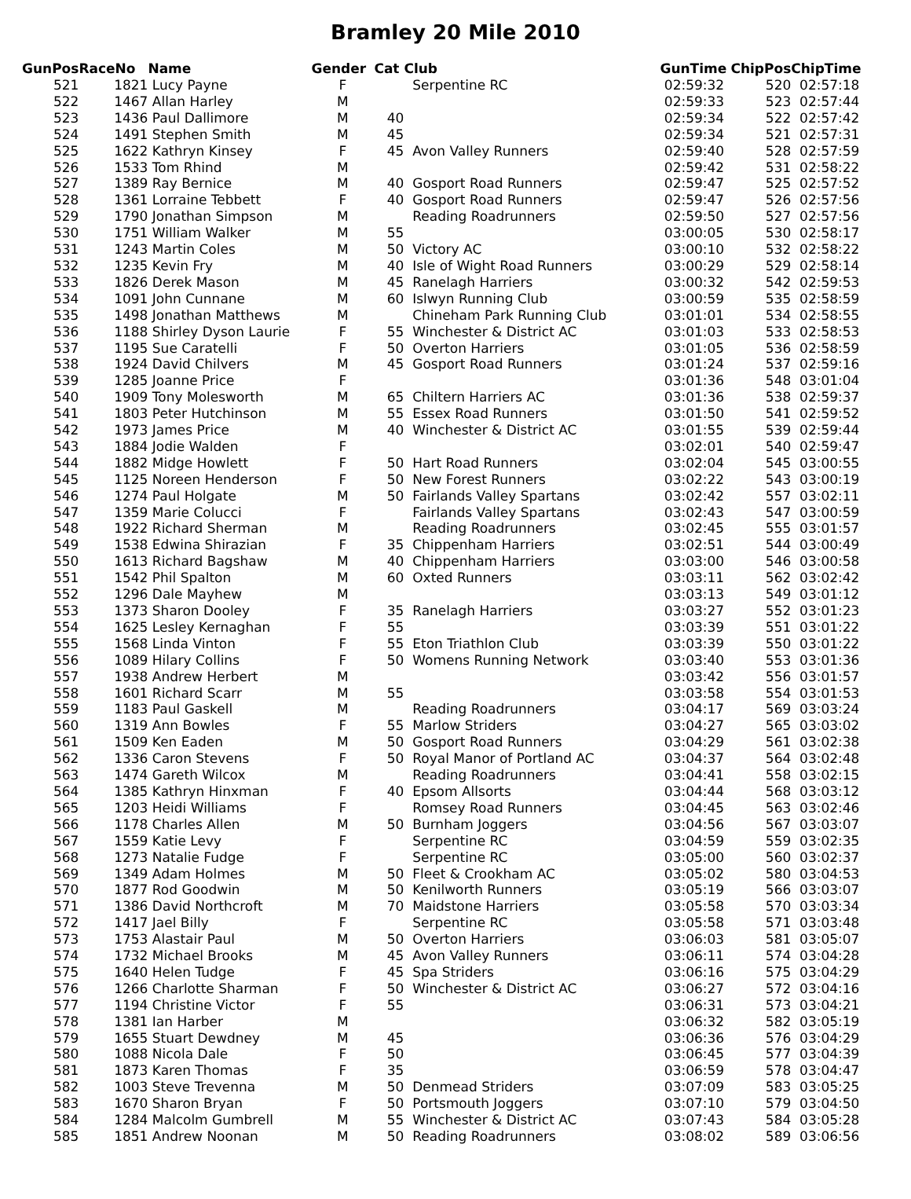Bramley 20 Mile 2010
| GunPos | RaceNo | Name | Gender | Cat | Club | GunTime | ChipPos | ChipTime |
| --- | --- | --- | --- | --- | --- | --- | --- | --- |
| 521 | 1821 | Lucy Payne | F | | Serpentine RC | 02:59:32 | 520 | 02:57:18 |
| 522 | 1467 | Allan Harley | M | | | 02:59:33 | 523 | 02:57:44 |
| 523 | 1436 | Paul Dallimore | M | 40 | | 02:59:34 | 522 | 02:57:42 |
| 524 | 1491 | Stephen Smith | M | 45 | | 02:59:34 | 521 | 02:57:31 |
| 525 | 1622 | Kathryn Kinsey | F | 45 | Avon Valley Runners | 02:59:40 | 528 | 02:57:59 |
| 526 | 1533 | Tom Rhind | M | | | 02:59:42 | 531 | 02:58:22 |
| 527 | 1389 | Ray Bernice | M | 40 | Gosport Road Runners | 02:59:47 | 525 | 02:57:52 |
| 528 | 1361 | Lorraine Tebbett | F | 40 | Gosport Road Runners | 02:59:47 | 526 | 02:57:56 |
| 529 | 1790 | Jonathan Simpson | M | | Reading Roadrunners | 02:59:50 | 527 | 02:57:56 |
| 530 | 1751 | William Walker | M | 55 | | 03:00:05 | 530 | 02:58:17 |
| 531 | 1243 | Martin Coles | M | 50 | Victory AC | 03:00:10 | 532 | 02:58:22 |
| 532 | 1235 | Kevin Fry | M | 40 | Isle of Wight Road Runners | 03:00:29 | 529 | 02:58:14 |
| 533 | 1826 | Derek Mason | M | 45 | Ranelagh Harriers | 03:00:32 | 542 | 02:59:53 |
| 534 | 1091 | John Cunnane | M | 60 | Islwyn Running Club | 03:00:59 | 535 | 02:58:59 |
| 535 | 1498 | Jonathan Matthews | M | | Chineham Park Running Club | 03:01:01 | 534 | 02:58:55 |
| 536 | 1188 | Shirley Dyson Laurie | F | 55 | Winchester & District AC | 03:01:03 | 533 | 02:58:53 |
| 537 | 1195 | Sue Caratelli | F | 50 | Overton Harriers | 03:01:05 | 536 | 02:58:59 |
| 538 | 1924 | David Chilvers | M | 45 | Gosport Road Runners | 03:01:24 | 537 | 02:59:16 |
| 539 | 1285 | Joanne Price | F | | | 03:01:36 | 548 | 03:01:04 |
| 540 | 1909 | Tony Molesworth | M | 65 | Chiltern Harriers AC | 03:01:36 | 538 | 02:59:37 |
| 541 | 1803 | Peter Hutchinson | M | 55 | Essex Road Runners | 03:01:50 | 541 | 02:59:52 |
| 542 | 1973 | James Price | M | 40 | Winchester & District AC | 03:01:55 | 539 | 02:59:44 |
| 543 | 1884 | Jodie Walden | F | | | 03:02:01 | 540 | 02:59:47 |
| 544 | 1882 | Midge Howlett | F | 50 | Hart Road Runners | 03:02:04 | 545 | 03:00:55 |
| 545 | 1125 | Noreen Henderson | F | 50 | New Forest Runners | 03:02:22 | 543 | 03:00:19 |
| 546 | 1274 | Paul Holgate | M | 50 | Fairlands Valley Spartans | 03:02:42 | 557 | 03:02:11 |
| 547 | 1359 | Marie Colucci | F | | Fairlands Valley Spartans | 03:02:43 | 547 | 03:00:59 |
| 548 | 1922 | Richard Sherman | M | | Reading Roadrunners | 03:02:45 | 555 | 03:01:57 |
| 549 | 1538 | Edwina Shirazian | F | 35 | Chippenham Harriers | 03:02:51 | 544 | 03:00:49 |
| 550 | 1613 | Richard Bagshaw | M | 40 | Chippenham Harriers | 03:03:00 | 546 | 03:00:58 |
| 551 | 1542 | Phil Spalton | M | 60 | Oxted Runners | 03:03:11 | 562 | 03:02:42 |
| 552 | 1296 | Dale Mayhew | M | | | 03:03:13 | 549 | 03:01:12 |
| 553 | 1373 | Sharon Dooley | F | 35 | Ranelagh Harriers | 03:03:27 | 552 | 03:01:23 |
| 554 | 1625 | Lesley Kernaghan | F | 55 | | 03:03:39 | 551 | 03:01:22 |
| 555 | 1568 | Linda Vinton | F | 55 | Eton Triathlon Club | 03:03:39 | 550 | 03:01:22 |
| 556 | 1089 | Hilary Collins | F | 50 | Womens Running Network | 03:03:40 | 553 | 03:01:36 |
| 557 | 1938 | Andrew Herbert | M | | | 03:03:42 | 556 | 03:01:57 |
| 558 | 1601 | Richard Scarr | M | 55 | | 03:03:58 | 554 | 03:01:53 |
| 559 | 1183 | Paul Gaskell | M | | Reading Roadrunners | 03:04:17 | 569 | 03:03:24 |
| 560 | 1319 | Ann Bowles | F | 55 | Marlow Striders | 03:04:27 | 565 | 03:03:02 |
| 561 | 1509 | Ken Eaden | M | 50 | Gosport Road Runners | 03:04:29 | 561 | 03:02:38 |
| 562 | 1336 | Caron Stevens | F | 50 | Royal Manor of Portland AC | 03:04:37 | 564 | 03:02:48 |
| 563 | 1474 | Gareth Wilcox | M | | Reading Roadrunners | 03:04:41 | 558 | 03:02:15 |
| 564 | 1385 | Kathryn Hinxman | F | 40 | Epsom Allsorts | 03:04:44 | 568 | 03:03:12 |
| 565 | 1203 | Heidi Williams | F | | Romsey Road Runners | 03:04:45 | 563 | 03:02:46 |
| 566 | 1178 | Charles Allen | M | 50 | Burnham Joggers | 03:04:56 | 567 | 03:03:07 |
| 567 | 1559 | Katie Levy | F | | Serpentine RC | 03:04:59 | 559 | 03:02:35 |
| 568 | 1273 | Natalie Fudge | F | | Serpentine RC | 03:05:00 | 560 | 03:02:37 |
| 569 | 1349 | Adam Holmes | M | 50 | Fleet & Crookham AC | 03:05:02 | 580 | 03:04:53 |
| 570 | 1877 | Rod Goodwin | M | 50 | Kenilworth Runners | 03:05:19 | 566 | 03:03:07 |
| 571 | 1386 | David Northcroft | M | 70 | Maidstone Harriers | 03:05:58 | 570 | 03:03:34 |
| 572 | 1417 | Jael Billy | F | | Serpentine RC | 03:05:58 | 571 | 03:03:48 |
| 573 | 1753 | Alastair Paul | M | 50 | Overton Harriers | 03:06:03 | 581 | 03:05:07 |
| 574 | 1732 | Michael Brooks | M | 45 | Avon Valley Runners | 03:06:11 | 574 | 03:04:28 |
| 575 | 1640 | Helen Tudge | F | 45 | Spa Striders | 03:06:16 | 575 | 03:04:29 |
| 576 | 1266 | Charlotte Sharman | F | 50 | Winchester & District AC | 03:06:27 | 572 | 03:04:16 |
| 577 | 1194 | Christine Victor | F | 55 | | 03:06:31 | 573 | 03:04:21 |
| 578 | 1381 | Ian Harber | M | | | 03:06:32 | 582 | 03:05:19 |
| 579 | 1655 | Stuart Dewdney | M | 45 | | 03:06:36 | 576 | 03:04:29 |
| 580 | 1088 | Nicola Dale | F | 50 | | 03:06:45 | 577 | 03:04:39 |
| 581 | 1873 | Karen Thomas | F | 35 | | 03:06:59 | 578 | 03:04:47 |
| 582 | 1003 | Steve Trevenna | M | 50 | Denmead Striders | 03:07:09 | 583 | 03:05:25 |
| 583 | 1670 | Sharon Bryan | F | 50 | Portsmouth Joggers | 03:07:10 | 579 | 03:04:50 |
| 584 | 1284 | Malcolm Gumbrell | M | 55 | Winchester & District AC | 03:07:43 | 584 | 03:05:28 |
| 585 | 1851 | Andrew Noonan | M | 50 | Reading Roadrunners | 03:08:02 | 589 | 03:06:56 |